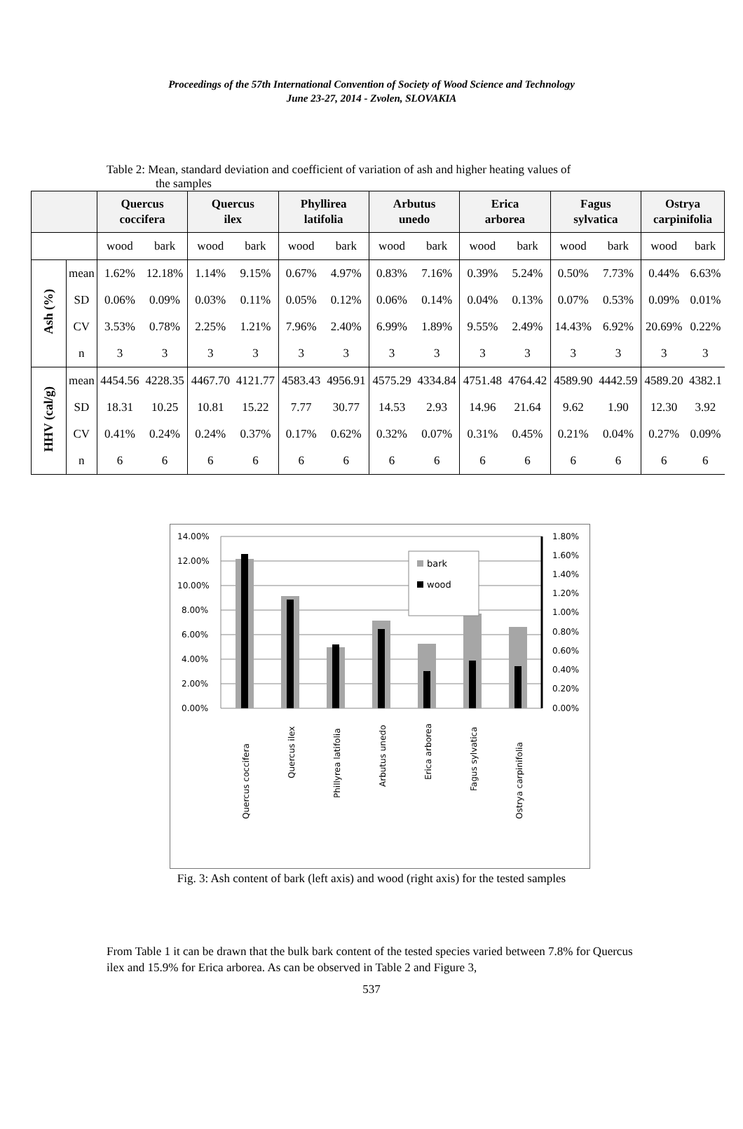Proceedings of the 57th International Convention of Society of Wood Science and Technology
June 23-27, 2014 - Zvolen, SLOVAKIA
Table 2: Mean, standard deviation and coefficient of variation of ash and higher heating values of
the samples
| | | Quercus coccifera | | Quercus ilex | | Phyllirea latifolia | | Arbutus unedo | | Erica arborea | | Fagus sylvatica | | Ostrya carpinifolia | |
| --- | --- | --- | --- | --- | --- | --- | --- | --- | --- | --- | --- | --- | --- | --- | --- |
| | | wood | bark | wood | bark | wood | bark | wood | bark | wood | bark | wood | bark | wood | bark |
| Ash (%) | mean | 1.62% | 12.18% | 1.14% | 9.15% | 0.67% | 4.97% | 0.83% | 7.16% | 0.39% | 5.24% | 0.50% | 7.73% | 0.44% | 6.63% |
| | SD | 0.06% | 0.09% | 0.03% | 0.11% | 0.05% | 0.12% | 0.06% | 0.14% | 0.04% | 0.13% | 0.07% | 0.53% | 0.09% | 0.01% |
| | CV | 3.53% | 0.78% | 2.25% | 1.21% | 7.96% | 2.40% | 6.99% | 1.89% | 9.55% | 2.49% | 14.43% | 6.92% | 20.69% | 0.22% |
| | n | 3 | 3 | 3 | 3 | 3 | 3 | 3 | 3 | 3 | 3 | 3 | 3 | 3 | 3 |
| HHV (cal/g) | mean | 4454.56 | 4228.35 | 4467.70 | 4121.77 | 4583.43 | 4956.91 | 4575.29 | 4334.84 | 4751.48 | 4764.42 | 4589.90 | 4442.59 | 4589.20 | 4382.1 |
| | SD | 18.31 | 10.25 | 10.81 | 15.22 | 7.77 | 30.77 | 14.53 | 2.93 | 14.96 | 21.64 | 9.62 | 1.90 | 12.30 | 3.92 |
| | CV | 0.41% | 0.24% | 0.24% | 0.37% | 0.17% | 0.62% | 0.32% | 0.07% | 0.31% | 0.45% | 0.21% | 0.04% | 0.27% | 0.09% |
| | n | 6 | 6 | 6 | 6 | 6 | 6 | 6 | 6 | 6 | 6 | 6 | 6 | 6 | 6 |
14.00%
12.00%
10.00%
8.00%
6.00%
4.00%
2.00%
0.00%
1.80%
1.60%
1.40%
1.20%
1.00%
0.80%
0.60%
0.40%
0.20%
0.00%
bark
wood
Quercus coccifera
Quercus ilex
Phillyrea latifolia
Arbutus unedo
Erica arborea
Fagus sylvatica
Ostrya carpinifolia
Fig. 3: Ash content of bark (left axis) and wood (right axis) for the tested samples
From Table 1 it can be drawn that the bulk bark content of the tested species varied between 7.8% for Quercus ilex and 15.9% for Erica arborea. As can be observed in Table 2 and Figure 3,
537